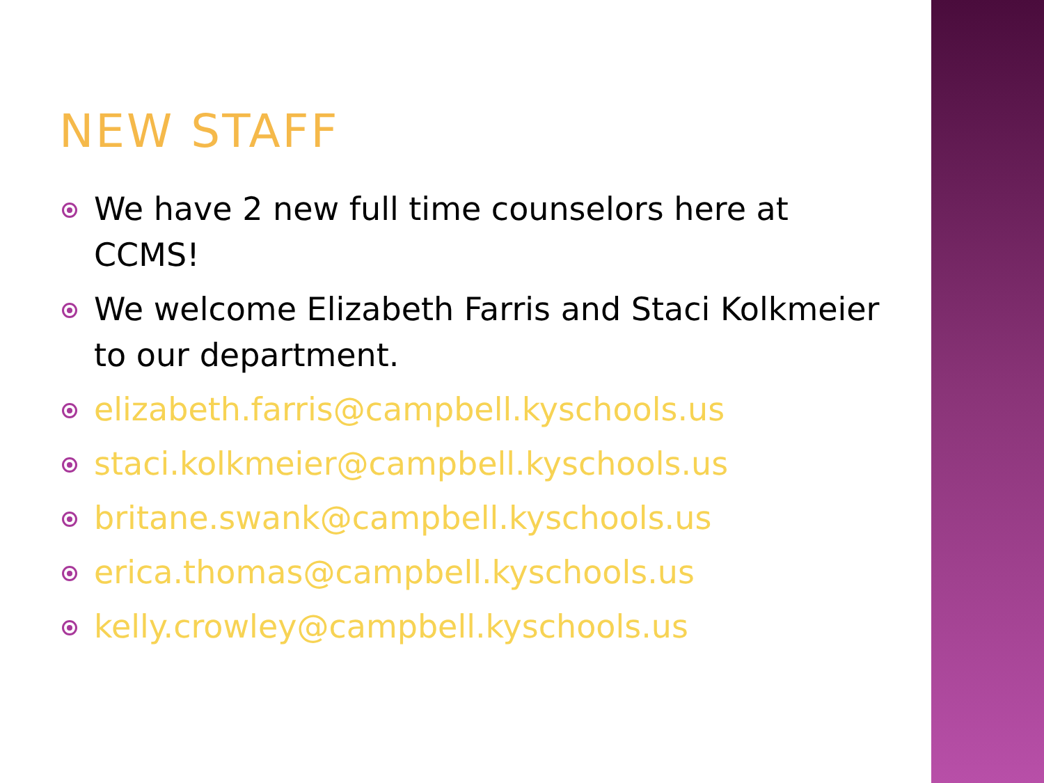NEW STAFF
We have 2 new full time counselors here at CCMS!
We welcome Elizabeth Farris and Staci Kolkmeier to our department.
elizabeth.farris@campbell.kyschools.us
staci.kolkmeier@campbell.kyschools.us
britane.swank@campbell.kyschools.us
erica.thomas@campbell.kyschools.us
kelly.crowley@campbell.kyschools.us